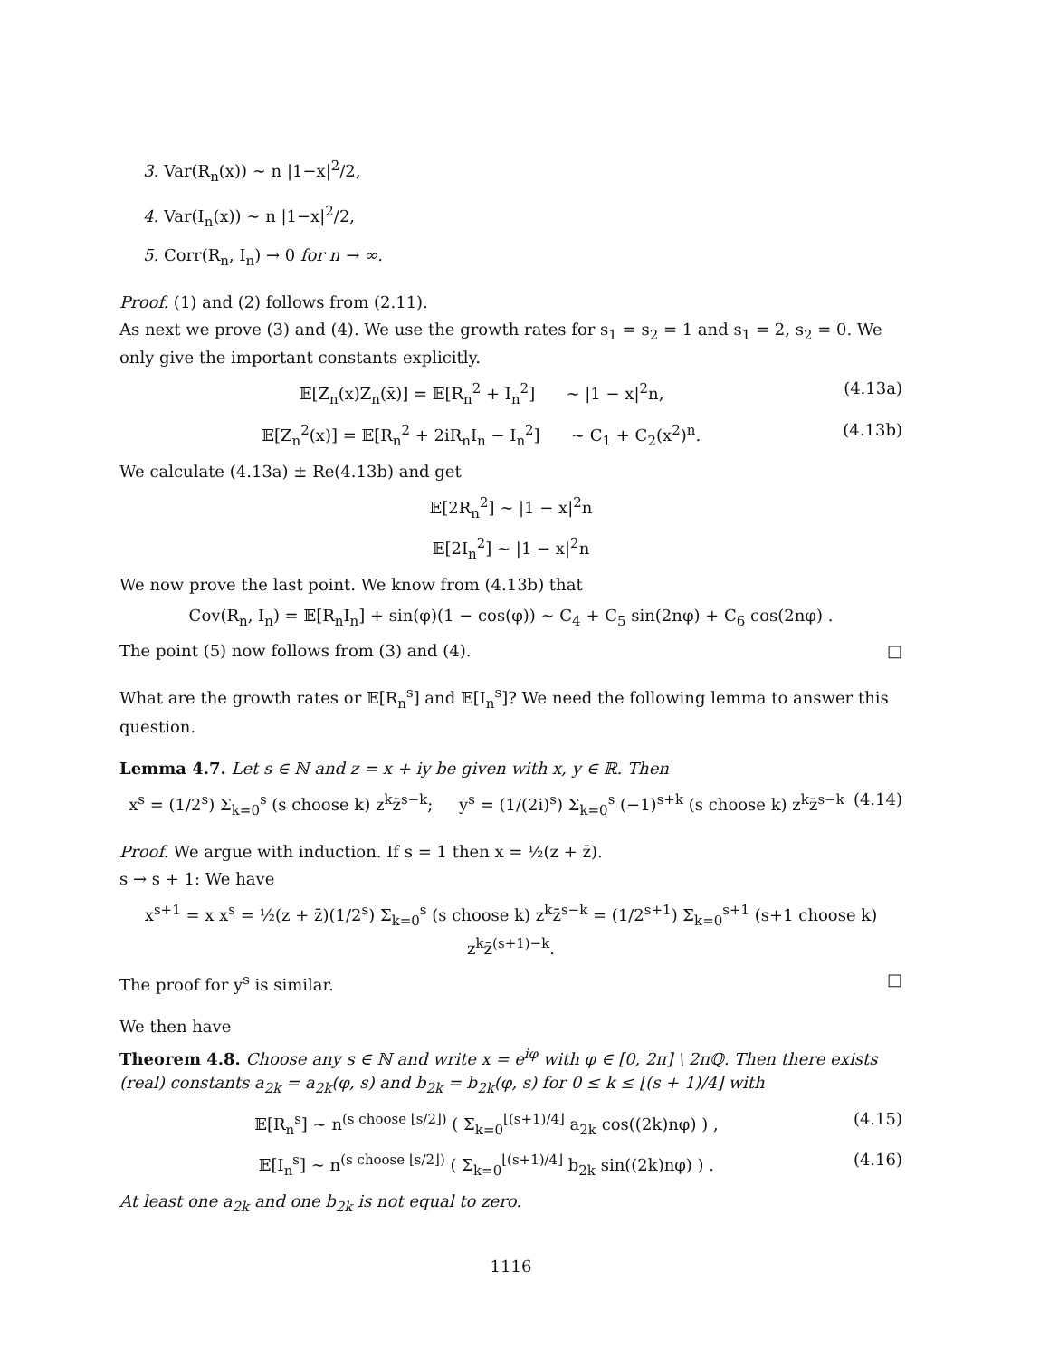3. Var(R<sub>n</sub>(x)) ∼ n |1−x|<sup>2</sup>/2,
4. Var(I<sub>n</sub>(x)) ∼ n |1−x|<sup>2</sup>/2,
5. Corr(R<sub>n</sub>, I<sub>n</sub>) → 0 for n → ∞.
Proof. (1) and (2) follows from (2.11).
As next we prove (3) and (4). We use the growth rates for s<sub>1</sub> = s<sub>2</sub> = 1 and s<sub>1</sub> = 2, s<sub>2</sub> = 0. We only give the important constants explicitly.
𝔼[Z<sub>n</sub>(x)Z<sub>n</sub>(x̄)] = 𝔼[R<sub>n</sub><sup>2</sup> + I<sub>n</sub><sup>2</sup>] ∼ |1 − x|<sup>2</sup>n, (4.13a)
𝔼[Z<sub>n</sub><sup>2</sup>(x)] = 𝔼[R<sub>n</sub><sup>2</sup> + 2iR<sub>n</sub>I<sub>n</sub> − I<sub>n</sub><sup>2</sup>] ∼ C<sub>1</sub> + C<sub>2</sub>(x<sup>2</sup>)<sup>n</sup>. (4.13b)
We calculate (4.13a) ± Re(4.13b) and get
𝔼[2R<sub>n</sub><sup>2</sup>] ∼ |1 − x|<sup>2</sup>n
𝔼[2I<sub>n</sub><sup>2</sup>] ∼ |1 − x|<sup>2</sup>n
We now prove the last point. We know from (4.13b) that
Cov(R<sub>n</sub>, I<sub>n</sub>) = 𝔼[R<sub>n</sub>I<sub>n</sub>] + sin(φ)(1 − cos(φ)) ∼ C<sub>4</sub> + C<sub>5</sub> sin(2nφ) + C<sub>6</sub> cos(2nφ) .
The point (5) now follows from (3) and (4). □
What are the growth rates or 𝔼[R<sub>n</sub><sup>s</sup>] and 𝔼[I<sub>n</sub><sup>s</sup>]? We need the following lemma to answer this question.
Lemma 4.7. Let s ∈ ℕ and z = x + iy be given with x, y ∈ ℝ. Then
x<sup>s</sup> = (1/2<sup>s</sup>) Σ<sub>k=0</sub><sup>s</sup> (s choose k) z<sup>k</sup>z̄<sup>s−k</sup>; y<sup>s</sup> = (1/(2i)<sup>s</sup>) Σ<sub>k=0</sub><sup>s</sup> (−1)<sup>s+k</sup> (s choose k) z<sup>k</sup>z̄<sup>s−k</sup> (4.14)
Proof. We argue with induction. If s = 1 then x = ½(z + z̄).
s → s + 1: We have
x<sup>s+1</sup> = x x<sup>s</sup> = ½(z + z̄)(1/2<sup>s</sup>) Σ<sub>k=0</sub><sup>s</sup> (s choose k) z<sup>k</sup>z̄<sup>s−k</sup> = (1/2<sup>s+1</sup>) Σ<sub>k=0</sub><sup>s+1</sup> (s+1 choose k) z<sup>k</sup>z̄<sup>(s+1)−k</sup>.
The proof for y<sup>s</sup> is similar. □
We then have
Theorem 4.8. Choose any s ∈ ℕ and write x = e<sup>iφ</sup> with φ ∈ [0, 2π] \ 2πℚ. Then there exists (real) constants a<sub>2k</sub> = a<sub>2k</sub>(φ, s) and b<sub>2k</sub> = b<sub>2k</sub>(φ, s) for 0 ≤ k ≤ ⌊(s + 1)/4⌋ with
𝔼[R<sub>n</sub><sup>s</sup>] ∼ n<sup>(s choose ⌊s/2⌋)</sup> ( Σ<sub>k=0</sub><sup>⌊(s+1)/4⌋</sup> a<sub>2k</sub> cos((2k)nφ) ) , (4.15)
𝔼[I<sub>n</sub><sup>s</sup>] ∼ n<sup>(s choose ⌊s/2⌋)</sup> ( Σ<sub>k=0</sub><sup>⌊(s+1)/4⌋</sup> b<sub>2k</sub> sin((2k)nφ) ) . (4.16)
At least one a<sub>2k</sub> and one b<sub>2k</sub> is not equal to zero.
1116